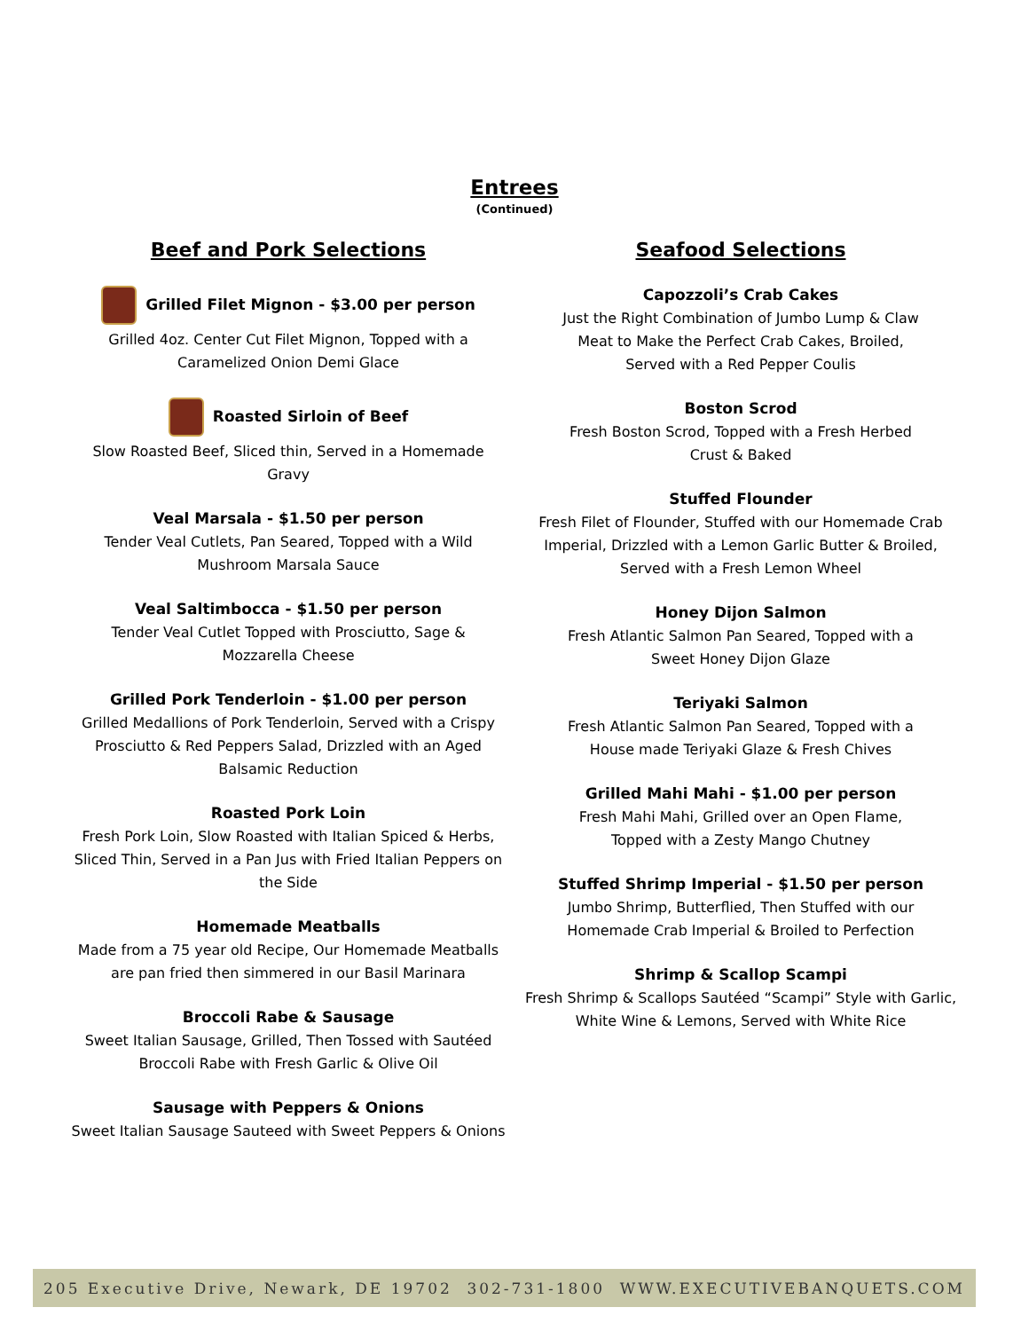Entrees
(Continued)
Beef and Pork Selections
Grilled Filet Mignon - $3.00 per person
Grilled 4oz. Center Cut Filet Mignon, Topped with a
Caramelized Onion Demi Glace
Roasted Sirloin of Beef
Slow Roasted Beef, Sliced thin, Served in a Homemade Gravy
Veal Marsala - $1.50 per person
Tender Veal Cutlets, Pan Seared, Topped with a Wild
Mushroom Marsala Sauce
Veal Saltimbocca - $1.50 per person
Tender Veal Cutlet Topped with Prosciutto, Sage &
Mozzarella Cheese
Grilled Pork Tenderloin - $1.00 per person
Grilled Medallions of Pork Tenderloin, Served with a Crispy Prosciutto & Red Peppers Salad, Drizzled with an Aged Balsamic Reduction
Roasted Pork Loin
Fresh Pork Loin, Slow Roasted with Italian Spiced & Herbs, Sliced Thin, Served in a Pan Jus with Fried Italian Peppers on the Side
Homemade Meatballs
Made from a 75 year old Recipe, Our Homemade Meatballs are pan fried then simmered in our Basil Marinara
Broccoli Rabe & Sausage
Sweet Italian Sausage, Grilled, Then Tossed with Sautéed
Broccoli Rabe with Fresh Garlic & Olive Oil
Sausage with Peppers & Onions
Sweet Italian Sausage Sauteed with Sweet Peppers & Onions
Seafood Selections
Capozzoli’s Crab Cakes
Just the Right Combination of Jumbo Lump & Claw
Meat to Make the Perfect Crab Cakes, Broiled,
Served with a Red Pepper Coulis
Boston Scrod
Fresh Boston Scrod, Topped with a Fresh Herbed
Crust & Baked
Stuffed Flounder
Fresh Filet of Flounder, Stuffed with our Homemade Crab Imperial, Drizzled with a Lemon Garlic Butter & Broiled, Served with a Fresh Lemon Wheel
Honey Dijon Salmon
Fresh Atlantic Salmon Pan Seared, Topped with a
Sweet Honey Dijon Glaze
Teriyaki Salmon
Fresh Atlantic Salmon Pan Seared, Topped with a
House made Teriyaki Glaze & Fresh Chives
Grilled Mahi Mahi - $1.00 per person
Fresh Mahi Mahi, Grilled over an Open Flame,
Topped with a Zesty Mango Chutney
Stuffed Shrimp Imperial - $1.50 per person
Jumbo Shrimp, Butterflied, Then Stuffed with our
Homemade Crab Imperial & Broiled to Perfection
Shrimp & Scallop Scampi
Fresh Shrimp & Scallops Sautéed “Scampi” Style with Garlic, White Wine & Lemons, Served with White Rice
205 Executive Drive, Newark, DE 19702 302-731-1800 WWW.EXECUTIVEBANQUETS.COM